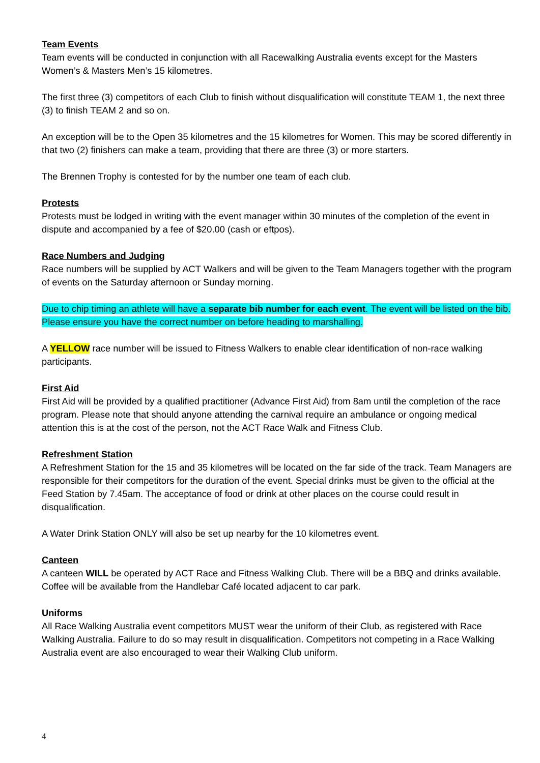Team Events
Team events will be conducted in conjunction with all Racewalking Australia events except for the Masters Women’s & Masters Men’s 15 kilometres.
The first three (3) competitors of each Club to finish without disqualification will constitute TEAM 1, the next three (3) to finish TEAM 2 and so on.
An exception will be to the Open 35 kilometres and the 15 kilometres for Women. This may be scored differently in that two (2) finishers can make a team, providing that there are three (3) or more starters.
The Brennen Trophy is contested for by the number one team of each club.
Protests
Protests must be lodged in writing with the event manager within 30 minutes of the completion of the event in dispute and accompanied by a fee of $20.00 (cash or eftpos).
Race Numbers and Judging
Race numbers will be supplied by ACT Walkers and will be given to the Team Managers together with the program of events on the Saturday afternoon or Sunday morning.
Due to chip timing an athlete will have a separate bib number for each event. The event will be listed on the bib. Please ensure you have the correct number on before heading to marshalling.
A YELLOW race number will be issued to Fitness Walkers to enable clear identification of non-race walking participants.
First Aid
First Aid will be provided by a qualified practitioner (Advance First Aid) from 8am until the completion of the race program. Please note that should anyone attending the carnival require an ambulance or ongoing medical attention this is at the cost of the person, not the ACT Race Walk and Fitness Club.
Refreshment Station
A Refreshment Station for the 15 and 35 kilometres will be located on the far side of the track. Team Managers are responsible for their competitors for the duration of the event. Special drinks must be given to the official at the Feed Station by 7.45am. The acceptance of food or drink at other places on the course could result in disqualification.
A Water Drink Station ONLY will also be set up nearby for the 10 kilometres event.
Canteen
A canteen WILL be operated by ACT Race and Fitness Walking Club. There will be a BBQ and drinks available. Coffee will be available from the Handlebar Café located adjacent to car park.
Uniforms
All Race Walking Australia event competitors MUST wear the uniform of their Club, as registered with Race Walking Australia. Failure to do so may result in disqualification. Competitors not competing in a Race Walking Australia event are also encouraged to wear their Walking Club uniform.
4